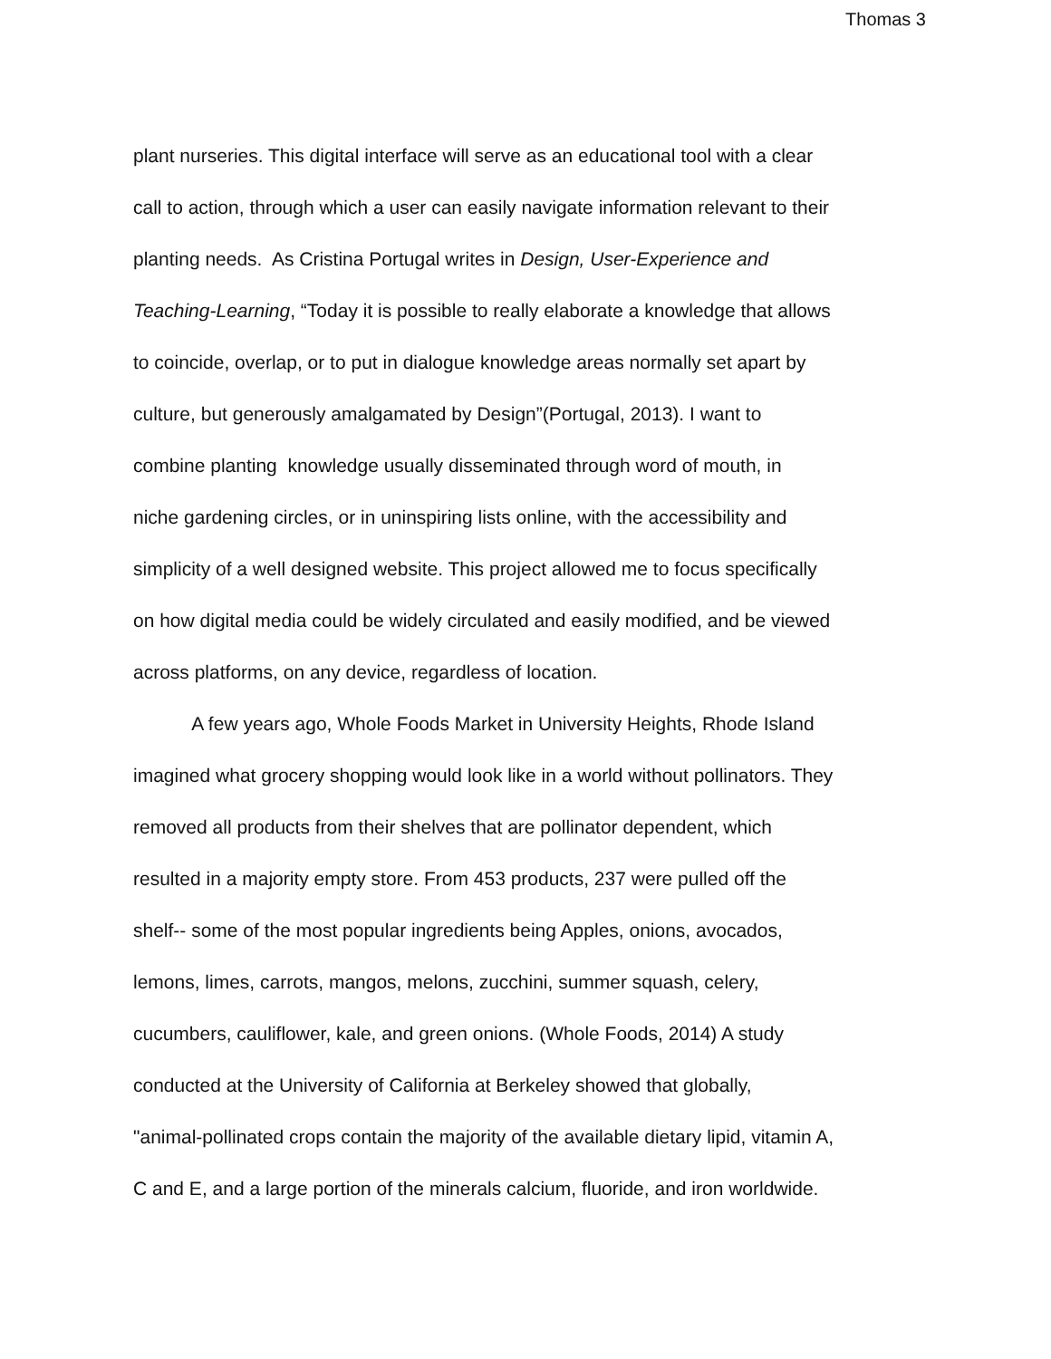Thomas 3
plant nurseries. This digital interface will serve as an educational tool with a clear
call to action, through which a user can easily navigate information relevant to their
planting needs. As Cristina Portugal writes in Design, User-Experience and
Teaching-Learning, “Today it is possible to really elaborate a knowledge that allows
to coincide, overlap, or to put in dialogue knowledge areas normally set apart by
culture, but generously amalgamated by Design”(Portugal, 2013). I want to
combine planting knowledge usually disseminated through word of mouth, in
niche gardening circles, or in uninspiring lists online, with the accessibility and
simplicity of a well designed website. This project allowed me to focus specifically
on how digital media could be widely circulated and easily modified, and be viewed
across platforms, on any device, regardless of location.
A few years ago, Whole Foods Market in University Heights, Rhode Island
imagined what grocery shopping would look like in a world without pollinators. They
removed all products from their shelves that are pollinator dependent, which
resulted in a majority empty store. From 453 products, 237 were pulled off the
shelf-- some of the most popular ingredients being Apples, onions, avocados,
lemons, limes, carrots, mangos, melons, zucchini, summer squash, celery,
cucumbers, cauliflower, kale, and green onions. (Whole Foods, 2014) A study
conducted at the University of California at Berkeley showed that globally,
"animal-pollinated crops contain the majority of the available dietary lipid, vitamin A,
C and E, and a large portion of the minerals calcium, fluoride, and iron worldwide.